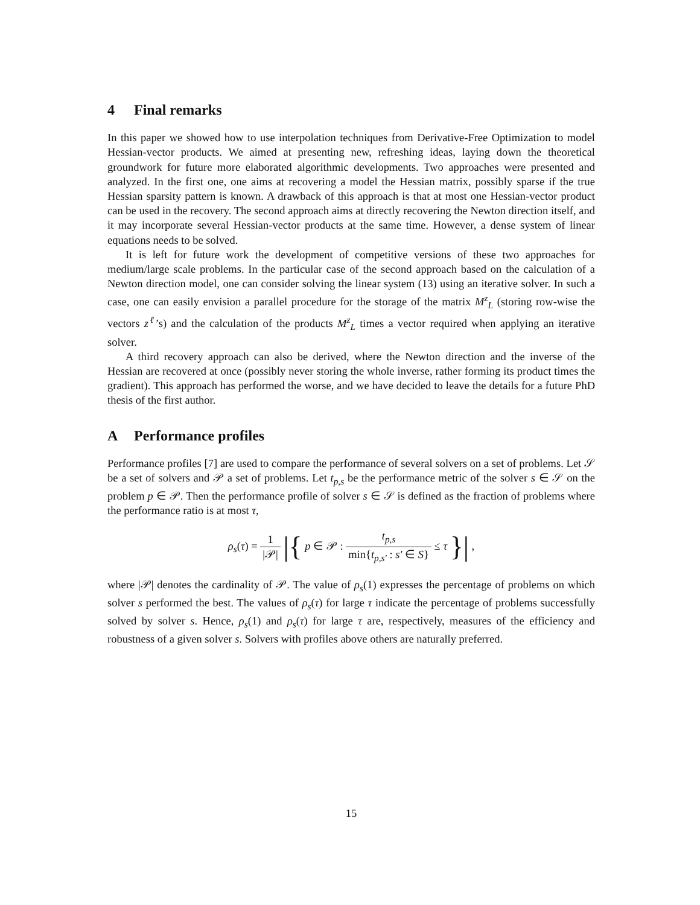4 Final remarks
In this paper we showed how to use interpolation techniques from Derivative-Free Optimization to model Hessian-vector products. We aimed at presenting new, refreshing ideas, laying down the theoretical groundwork for future more elaborated algorithmic developments. Two approaches were presented and analyzed. In the first one, one aims at recovering a model the Hessian matrix, possibly sparse if the true Hessian sparsity pattern is known. A drawback of this approach is that at most one Hessian-vector product can be used in the recovery. The second approach aims at directly recovering the Newton direction itself, and it may incorporate several Hessian-vector products at the same time. However, a dense system of linear equations needs to be solved.
It is left for future work the development of competitive versions of these two approaches for medium/large scale problems. In the particular case of the second approach based on the calculation of a Newton direction model, one can consider solving the linear system (13) using an iterative solver. In such a case, one can easily envision a parallel procedure for the storage of the matrix M<sup>z</sup><sub>L</sub> (storing row-wise the vectors z<sup>ℓ</sup>’s) and the calculation of the products M<sup>z</sup><sub>L</sub> times a vector required when applying an iterative solver.
A third recovery approach can also be derived, where the Newton direction and the inverse of the Hessian are recovered at once (possibly never storing the whole inverse, rather forming its product times the gradient). This approach has performed the worse, and we have decided to leave the details for a future PhD thesis of the first author.
A Performance profiles
Performance profiles [7] are used to compare the performance of several solvers on a set of problems. Let 𝒮 be a set of solvers and 𝒫 a set of problems. Let t<sub>p,s</sub> be the performance metric of the solver s ∈ 𝒮 on the problem p ∈ 𝒫. Then the performance profile of solver s ∈ 𝒮 is defined as the fraction of problems where the performance ratio is at most τ,
ρ<sub>s</sub>(τ) = 1 |𝒫| |{ p ∈ 𝒫 : t<sub>p,s</sub> min{t<sub>p,s′</sub> : s′ ∈ S} ≤ τ }| ,
where |𝒫| denotes the cardinality of 𝒫. The value of ρ<sub>s</sub>(1) expresses the percentage of problems on which solver s performed the best. The values of ρ<sub>s</sub>(τ) for large τ indicate the percentage of problems successfully solved by solver s. Hence, ρ<sub>s</sub>(1) and ρ<sub>s</sub>(τ) for large τ are, respectively, measures of the efficiency and robustness of a given solver s. Solvers with profiles above others are naturally preferred.
15